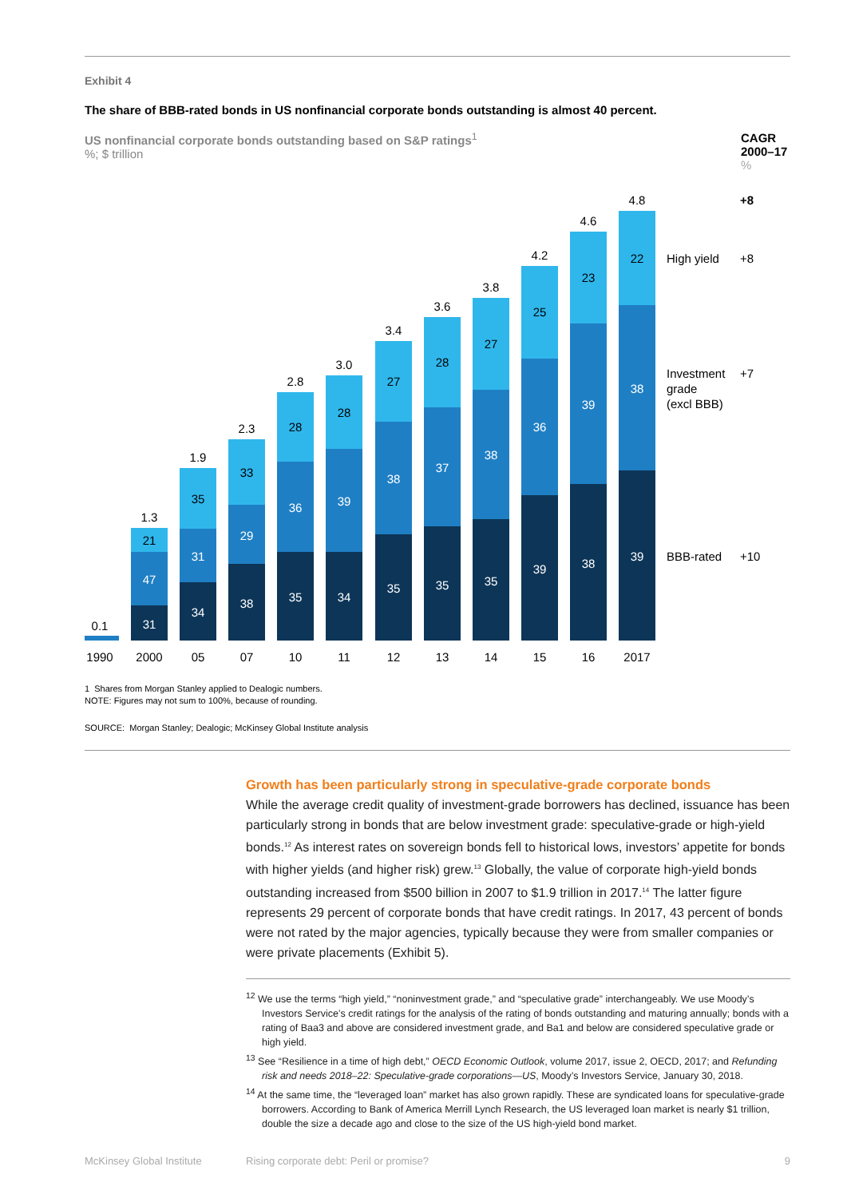Exhibit 4
The share of BBB-rated bonds in US nonfinancial corporate bonds outstanding is almost 40 percent.
US nonfinancial corporate bonds outstanding based on S&P ratings<sup>1</sup>
%; $ trillion
CAGR 2000–17
%
0.1
1990
1.3
21
47
31
2000
1.9
35
31
34
05
2.3
33
29
38
07
2.8
28
36
35
10
3.0
28
39
34
11
3.4
27
38
35
12
3.6
28
37
35
13
3.8
27
38
35
14
4.2
25
36
39
15
4.6
23
39
38
16
4.8
22
38
39
2017
High yield
+8
Investment
grade
(excl BBB)
+7
BBB-rated
+10
+8
1 Shares from Morgan Stanley applied to Dealogic numbers.
NOTE: Figures may not sum to 100%, because of rounding.
SOURCE: Morgan Stanley; Dealogic; McKinsey Global Institute analysis
Growth has been particularly strong in speculative-grade corporate bonds
While the average credit quality of investment-grade borrowers has declined, issuance has been particularly strong in bonds that are below investment grade: speculative-grade or high-yield bonds.<sup>12</sup> As interest rates on sovereign bonds fell to historical lows, investors’ appetite for bonds with higher yields (and higher risk) grew.<sup>13</sup> Globally, the value of corporate high-yield bonds outstanding increased from $500 billion in 2007 to $1.9 trillion in 2017.<sup>14</sup> The latter figure represents 29 percent of corporate bonds that have credit ratings. In 2017, 43 percent of bonds were not rated by the major agencies, typically because they were from smaller companies or were private placements (Exhibit 5).
<sup>12</sup> We use the terms “high yield,” “noninvestment grade,” and “speculative grade” interchangeably. We use Moody’s Investors Service’s credit ratings for the analysis of the rating of bonds outstanding and maturing annually; bonds with a rating of Baa3 and above are considered investment grade, and Ba1 and below are considered speculative grade or high yield.
<sup>13</sup> See “Resilience in a time of high debt,” OECD Economic Outlook, volume 2017, issue 2, OECD, 2017; and Refunding risk and needs 2018–22: Speculative-grade corporations—US, Moody’s Investors Service, January 30, 2018.
<sup>14</sup> At the same time, the “leveraged loan” market has also grown rapidly. These are syndicated loans for speculative-grade borrowers. According to Bank of America Merrill Lynch Research, the US leveraged loan market is nearly $1 trillion, double the size a decade ago and close to the size of the US high-yield bond market.
McKinsey Global Institute Rising corporate debt: Peril or promise? 9